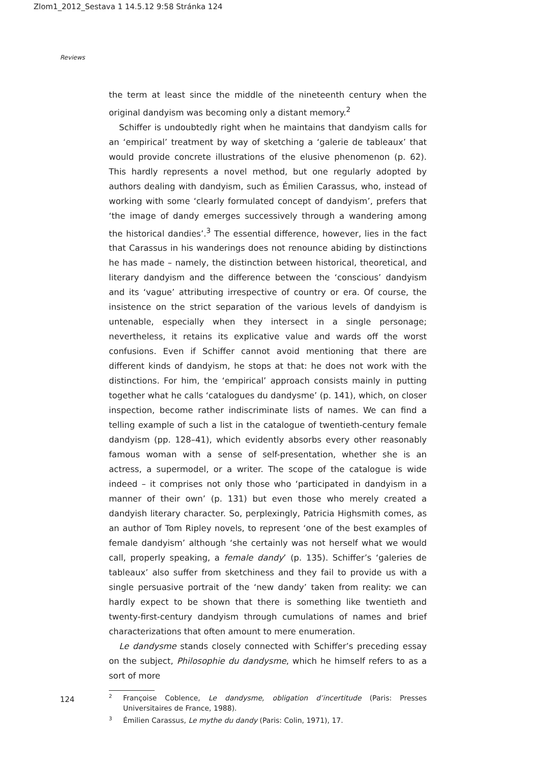Zlom1_2012_Sestava 1 14.5.12 9:58 Stránka 124
Reviews
the term at least since the middle of the nineteenth century when the original dandyism was becoming only a distant memory.<sup>2</sup>
Schiffer is undoubtedly right when he maintains that dandyism calls for an ‘empirical’ treatment by way of sketching a ‘galerie de tableaux’ that would provide concrete illustrations of the elusive phenomenon (p. 62). This hardly represents a novel method, but one regularly adopted by authors dealing with dandyism, such as Émilien Carassus, who, instead of working with some ‘clearly formulated concept of dandyism’, prefers that ‘the image of dandy emerges successively through a wandering among the historical dandies’.<sup>3</sup> The essential difference, however, lies in the fact that Carassus in his wanderings does not renounce abiding by distinctions he has made – namely, the distinction between historical, theoretical, and literary dandyism and the difference between the ‘conscious’ dandyism and its ‘vague’ attributing irrespective of country or era. Of course, the insistence on the strict separation of the various levels of dandyism is untenable, especially when they intersect in a single personage; nevertheless, it retains its explicative value and wards off the worst confusions. Even if Schiffer cannot avoid mentioning that there are different kinds of dandyism, he stops at that: he does not work with the distinctions. For him, the ‘empirical’ approach consists mainly in putting together what he calls ‘catalogues du dandysme’ (p. 141), which, on closer inspection, become rather indiscriminate lists of names. We can find a telling example of such a list in the catalogue of twentieth-century female dandyism (pp. 128–41), which evidently absorbs every other reasonably famous woman with a sense of self-presentation, whether she is an actress, a supermodel, or a writer. The scope of the catalogue is wide indeed – it comprises not only those who ‘participated in dandyism in a manner of their own’ (p. 131) but even those who merely created a dandyish literary character. So, perplexingly, Patricia Highsmith comes, as an author of Tom Ripley novels, to represent ‘one of the best examples of female dandyism’ although ‘she certainly was not herself what we would call, properly speaking, a female dandy’ (p. 135). Schiffer’s ‘galeries de tableaux’ also suffer from sketchiness and they fail to provide us with a single persuasive portrait of the ‘new dandy’ taken from reality: we can hardly expect to be shown that there is something like twentieth and twenty-first-century dandyism through cumulations of names and brief characterizations that often amount to mere enumeration.
Le dandysme stands closely connected with Schiffer’s preceding essay on the subject, Philosophie du dandysme, which he himself refers to as a sort of more
2 Françoise Coblence, Le dandysme, obligation d’incertitude (Paris: Presses Universitaires de France, 1988).
3 Émilien Carassus, Le mythe du dandy (Paris: Colin, 1971), 17.
124